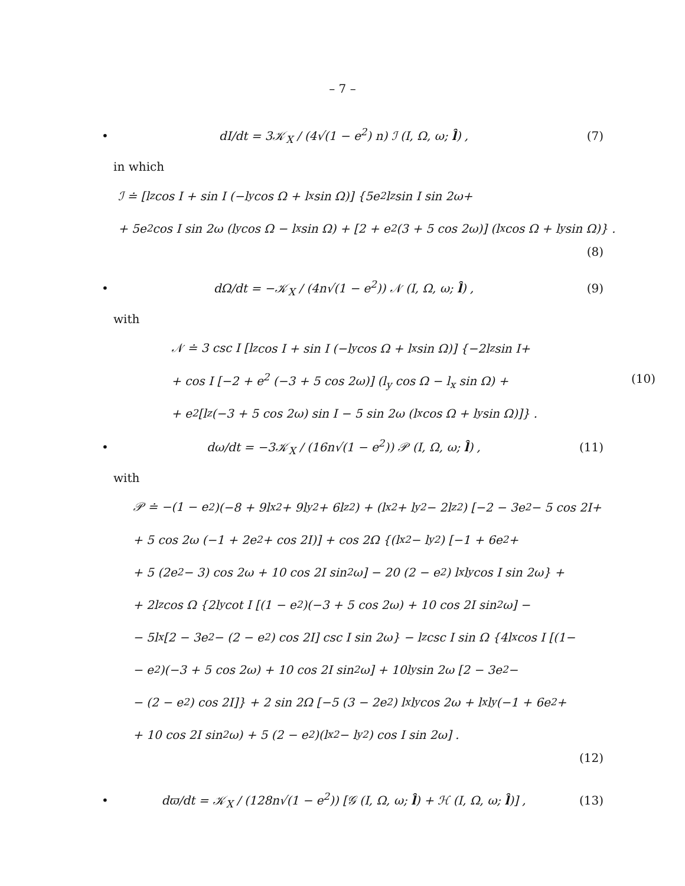– 7 –
• dI/dt = 3𝒦<sub>X</sub> / (4√(1 − e<sup>2</sup>) n) ℐ (I, Ω, ω; l̂) , (7)
in which
ℐ ≐ [l<sub>z</sub> cos I + sin I (−l<sub>y</sub> cos Ω + l<sub>x</sub> sin Ω)] {5e<sup>2</sup>l<sub>z</sub> sin I sin 2ω+
+ 5e<sup>2</sup> cos I sin 2ω (l<sub>y</sub> cos Ω − l<sub>x</sub> sin Ω) + [2 + e<sup>2</sup> (3 + 5 cos 2ω)] (l<sub>x</sub> cos Ω + l<sub>y</sub> sin Ω)} .
(8)
• dΩ/dt = −𝒦<sub>X</sub> / (4n√(1 − e<sup>2</sup>)) 𝒩 (I, Ω, ω; l̂) , (9)
with
𝒩 ≐ 3 csc I [l<sub>z</sub> cos I + sin I (−l<sub>y</sub> cos Ω + l<sub>x</sub> sin Ω)] {−2l<sub>z</sub> sin I+
+ cos I [−2 + e<sup>2</sup> (−3 + 5 cos 2ω)] (l<sub>y</sub> cos Ω − l<sub>x</sub> sin Ω) + (10)
+ e<sup>2</sup> [l<sub>z</sub> (−3 + 5 cos 2ω) sin I − 5 sin 2ω (l<sub>x</sub> cos Ω + l<sub>y</sub> sin Ω)]} .
• dω/dt = −3𝒦<sub>X</sub> / (16n√(1 − e<sup>2</sup>)) 𝒫 (I, Ω, ω; l̂) , (11)
with
𝒫 ≐ −(1 − e<sup>2</sup>)(−8 + 9l<sub>x</sub><sup>2</sup> + 9l<sub>y</sub><sup>2</sup> + 6l<sub>z</sub><sup>2</sup>) + (l<sub>x</sub><sup>2</sup> + l<sub>y</sub><sup>2</sup> − 2l<sub>z</sub><sup>2</sup>) [−2 − 3e<sup>2</sup> − 5 cos 2I+
+ 5 cos 2ω (−1 + 2e<sup>2</sup> + cos 2I)] + cos 2Ω {(l<sub>x</sub><sup>2</sup> − l<sub>y</sub><sup>2</sup>) [−1 + 6e<sup>2</sup>+
+ 5 (2e<sup>2</sup> − 3) cos 2ω + 10 cos 2I sin<sup>2</sup> ω] − 20 (2 − e<sup>2</sup>) l<sub>x</sub>l<sub>y</sub> cos I sin 2ω} +
+ 2l<sub>z</sub> cos Ω {2l<sub>y</sub> cot I [(1 − e<sup>2</sup>)(−3 + 5 cos 2ω) + 10 cos 2I sin<sup>2</sup> ω] −
− 5l<sub>x</sub> [2 − 3e<sup>2</sup> − (2 − e<sup>2</sup>) cos 2I] csc I sin 2ω} − l<sub>z</sub> csc I sin Ω {4l<sub>x</sub> cos I [(1−
− e<sup>2</sup>)(−3 + 5 cos 2ω) + 10 cos 2I sin<sup>2</sup> ω] + 10l<sub>y</sub> sin 2ω [2 − 3e<sup>2</sup>−
− (2 − e<sup>2</sup>) cos 2I]} + 2 sin 2Ω [−5 (3 − 2e<sup>2</sup>) l<sub>x</sub>l<sub>y</sub> cos 2ω + l<sub>x</sub>l<sub>y</sub> (−1 + 6e<sup>2</sup>+
+ 10 cos 2I sin<sup>2</sup> ω) + 5 (2 − e<sup>2</sup>)(l<sub>x</sub><sup>2</sup> − l<sub>y</sub><sup>2</sup>) cos I sin 2ω] .
(12)
• dϖ/dt = 𝒦<sub>X</sub> / (128n√(1 − e<sup>2</sup>)) [𝒢 (I, Ω, ω; l̂) + ℋ (I, Ω, ω; l̂)] , (13)